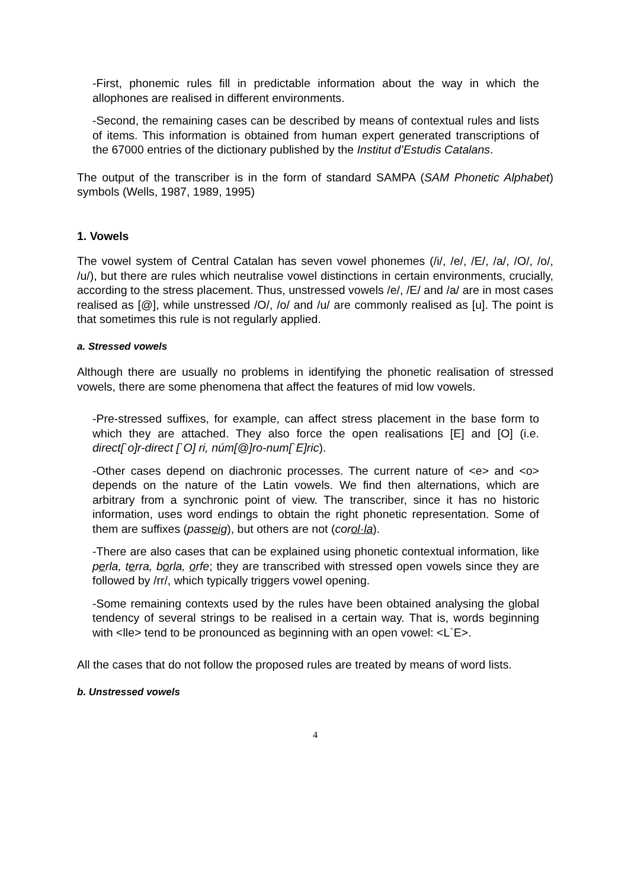-First, phonemic rules fill in predictable information about the way in which the allophones are realised in different environments.
-Second, the remaining cases can be described by means of contextual rules and lists of items. This information is obtained from human expert generated transcriptions of the 67000 entries of the dictionary published by the Institut d’Estudis Catalans.
The output of the transcriber is in the form of standard SAMPA (SAM Phonetic Alphabet) symbols (Wells, 1987, 1989, 1995)
1. Vowels
The vowel system of Central Catalan has seven vowel phonemes (/i/, /e/, /E/, /a/, /O/, /o/, /u/), but there are rules which neutralise vowel distinctions in certain environments, crucially, according to the stress placement. Thus, unstressed vowels /e/, /E/ and /a/ are in most cases realised as [@], while unstressed /O/, /o/ and /u/ are commonly realised as [u]. The point is that sometimes this rule is not regularly applied.
a. Stressed vowels
Although there are usually no problems in identifying the phonetic realisation of stressed vowels, there are some phenomena that affect the features of mid low vowels.
-Pre-stressed suffixes, for example, can affect stress placement in the base form to which they are attached. They also force the open realisations [E] and [O] (i.e. direct[`o]r-direct [`O] ri, núm[@]ro-num[`E]ric).
-Other cases depend on diachronic processes. The current nature of <e> and <o> depends on the nature of the Latin vowels. We find then alternations, which are arbitrary from a synchronic point of view. The transcriber, since it has no historic information, uses word endings to obtain the right phonetic representation. Some of them are suffixes (passeig), but others are not (corol·la).
-There are also cases that can be explained using phonetic contextual information, like perla, terra, borla, orfe; they are transcribed with stressed open vowels since they are followed by /rr/, which typically triggers vowel opening.
-Some remaining contexts used by the rules have been obtained analysing the global tendency of several strings to be realised in a certain way. That is, words beginning with <lle> tend to be pronounced as beginning with an open vowel: <L`E>.
All the cases that do not follow the proposed rules are treated by means of word lists.
b. Unstressed vowels
4